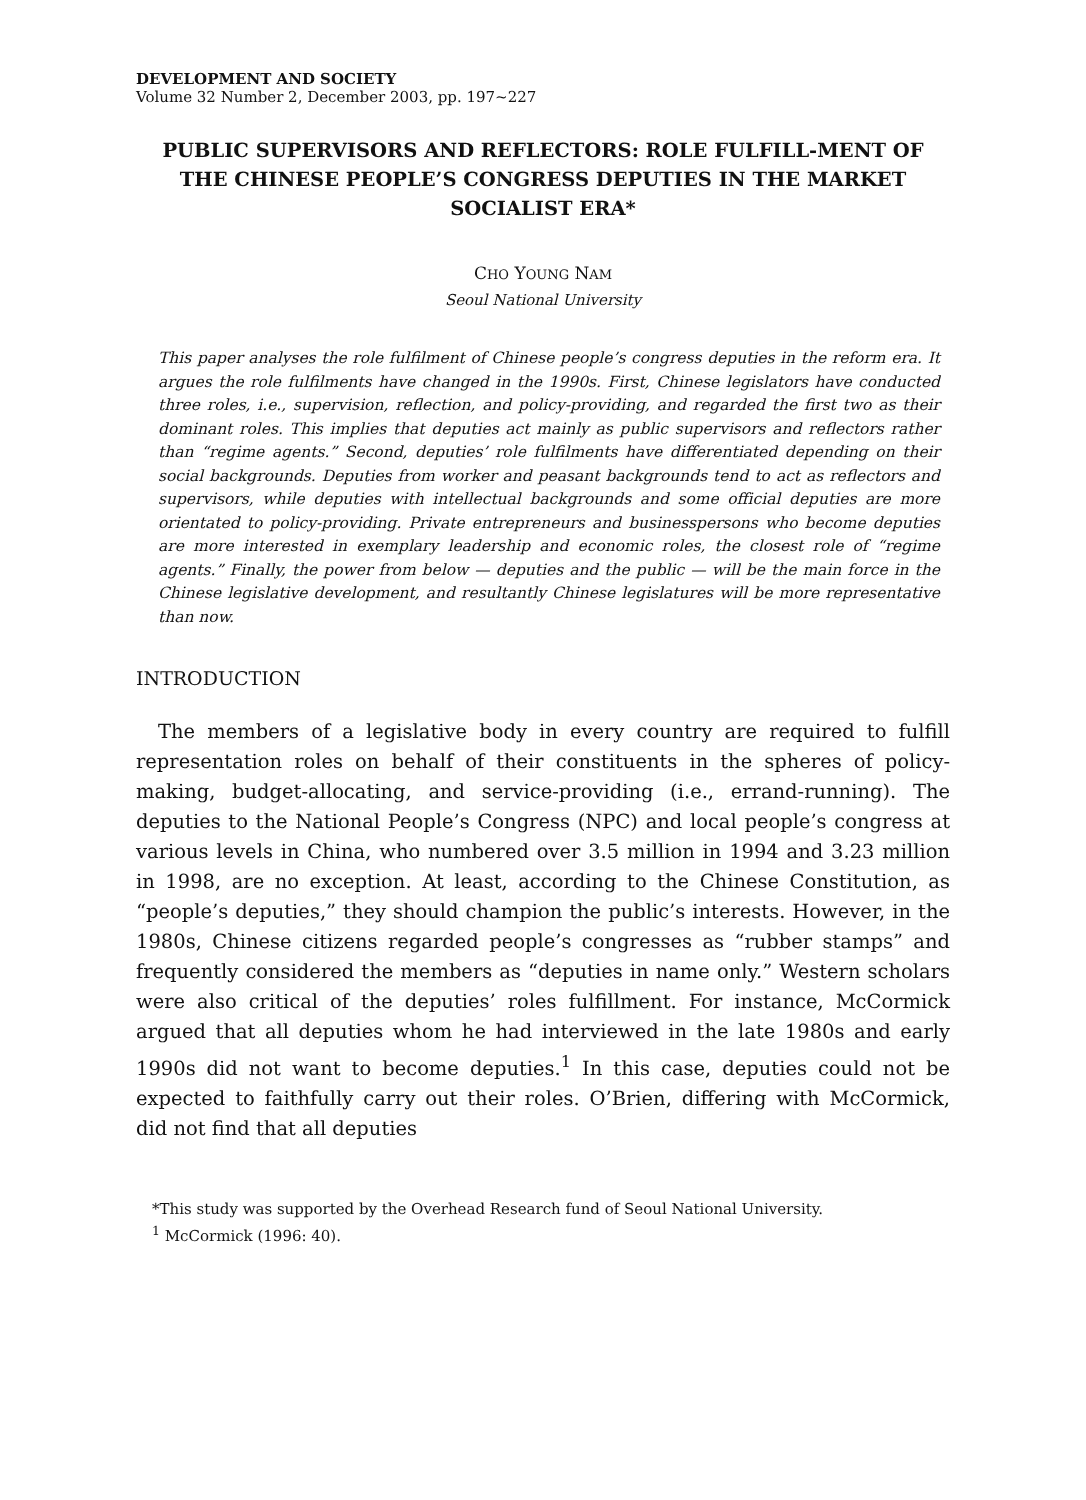DEVELOPMENT AND SOCIETY
Volume 32 Number 2, December 2003, pp. 197~227
PUBLIC SUPERVISORS AND REFLECTORS: ROLE FULFILL-MENT OF THE CHINESE PEOPLE’S CONGRESS DEPUTIES IN THE MARKET SOCIALIST ERA*
CHO YOUNG NAM
Seoul National University
This paper analyses the role fulfilment of Chinese people’s congress deputies in the reform era. It argues the role fulfilments have changed in the 1990s. First, Chinese legislators have conducted three roles, i.e., supervision, reflection, and policy-providing, and regarded the first two as their dominant roles. This implies that deputies act mainly as public supervisors and reflectors rather than “regime agents.” Second, deputies’ role fulfilments have differentiated depending on their social backgrounds. Deputies from worker and peasant backgrounds tend to act as reflectors and supervisors, while deputies with intellectual backgrounds and some official deputies are more orientated to policy-providing. Private entrepreneurs and businesspersons who become deputies are more interested in exemplary leadership and economic roles, the closest role of “regime agents.” Finally, the power from below — deputies and the public — will be the main force in the Chinese legislative development, and resultantly Chinese legislatures will be more representative than now.
INTRODUCTION
The members of a legislative body in every country are required to fulfill representation roles on behalf of their constituents in the spheres of policy-making, budget-allocating, and service-providing (i.e., errand-running). The deputies to the National People’s Congress (NPC) and local people’s congress at various levels in China, who numbered over 3.5 million in 1994 and 3.23 million in 1998, are no exception. At least, according to the Chinese Constitution, as “people’s deputies,” they should champion the public’s interests. However, in the 1980s, Chinese citizens regarded people’s congresses as “rubber stamps” and frequently considered the members as “deputies in name only.” Western scholars were also critical of the deputies’ roles fulfillment. For instance, McCormick argued that all deputies whom he had interviewed in the late 1980s and early 1990s did not want to become deputies.<sup>1</sup> In this case, deputies could not be expected to faithfully carry out their roles. O’Brien, differing with McCormick, did not find that all deputies
*This study was supported by the Overhead Research fund of Seoul National University.
<sup>1</sup> McCormick (1996: 40).